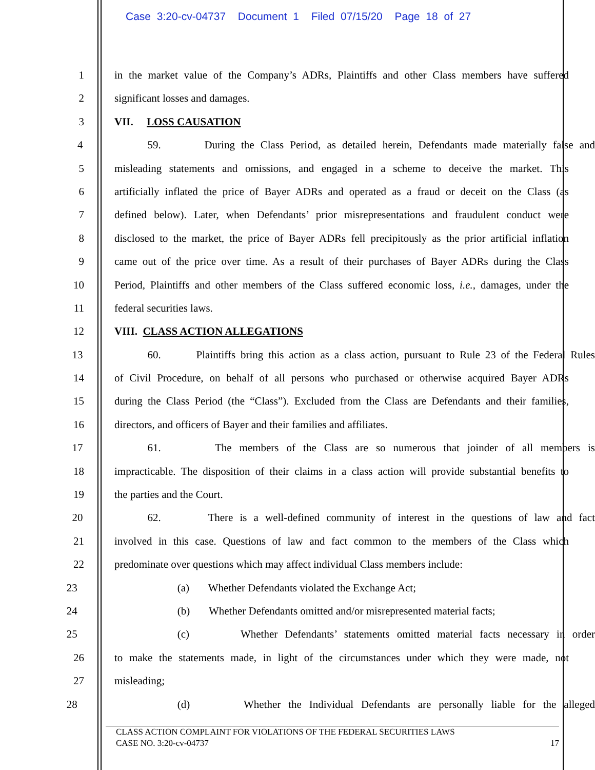Case 3:20-cv-04737 Document 1 Filed 07/15/20 Page 18 of 27
1 in the market value of the Company’s ADRs, Plaintiffs and other Class members have suffered
2 significant losses and damages.
3 VII. LOSS CAUSATION
4 59. During the Class Period, as detailed herein, Defendants made materially false and
5 misleading statements and omissions, and engaged in a scheme to deceive the market. This
6 artificially inflated the price of Bayer ADRs and operated as a fraud or deceit on the Class (as
7 defined below). Later, when Defendants’ prior misrepresentations and fraudulent conduct were
8 disclosed to the market, the price of Bayer ADRs fell precipitously as the prior artificial inflation
9 came out of the price over time. As a result of their purchases of Bayer ADRs during the Class
10 Period, Plaintiffs and other members of the Class suffered economic loss, i.e., damages, under the
11 federal securities laws.
12 VIII. CLASS ACTION ALLEGATIONS
13 60. Plaintiffs bring this action as a class action, pursuant to Rule 23 of the Federal Rules
14 of Civil Procedure, on behalf of all persons who purchased or otherwise acquired Bayer ADRs
15 during the Class Period (the “Class”). Excluded from the Class are Defendants and their families,
16 directors, and officers of Bayer and their families and affiliates.
17 61. The members of the Class are so numerous that joinder of all members is
18 impracticable. The disposition of their claims in a class action will provide substantial benefits to
19 the parties and the Court.
20 62. There is a well-defined community of interest in the questions of law and fact
21 involved in this case. Questions of law and fact common to the members of the Class which
22 predominate over questions which may affect individual Class members include:
23 (a) Whether Defendants violated the Exchange Act;
24 (b) Whether Defendants omitted and/or misrepresented material facts;
25 (c) Whether Defendants’ statements omitted material facts necessary in order
26 to make the statements made, in light of the circumstances under which they were made, not
27 misleading;
28 (d) Whether the Individual Defendants are personally liable for the alleged
CLASS ACTION COMPLAINT FOR VIOLATIONS OF THE FEDERAL SECURITIES LAWS
CASE NO. 3:20-cv-04737 17